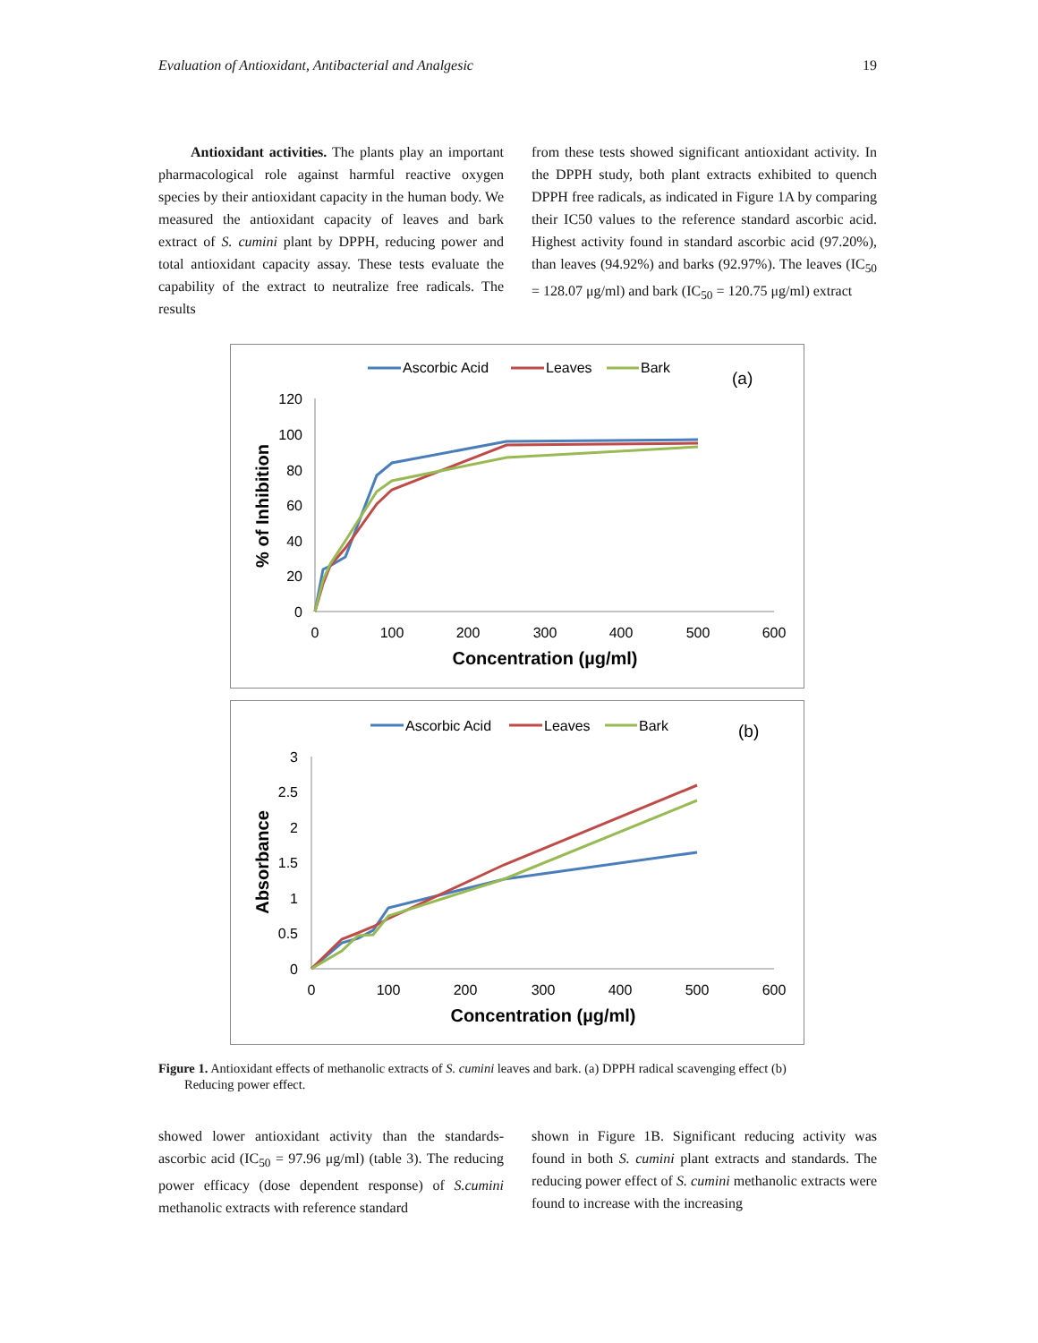Evaluation of Antioxidant, Antibacterial and Analgesic 19
Antioxidant activities. The plants play an important pharmacological role against harmful reactive oxygen species by their antioxidant capacity in the human body. We measured the antioxidant capacity of leaves and bark extract of S. cumini plant by DPPH, reducing power and total antioxidant capacity assay. These tests evaluate the capability of the extract to neutralize free radicals. The results
from these tests showed significant antioxidant activity. In the DPPH study, both plant extracts exhibited to quench DPPH free radicals, as indicated in Figure 1A by comparing their IC50 values to the reference standard ascorbic acid. Highest activity found in standard ascorbic acid (97.20%), than leaves (94.92%) and barks (92.97%). The leaves (IC<sub>50</sub> = 128.07 μg/ml) and bark (IC<sub>50</sub> = 120.75 μg/ml) extract
Ascorbic Acid
Leaves
Bark
(a)
120
100
80
60
40
20
0
0
100
200
300
400
500
600
Concentration (µg/ml)
% of Inhibition
Ascorbic Acid
Leaves
Bark
(b)
3
2.5
2
1.5
1
0.5
0
0
100
200
300
400
500
600
Concentration (µg/ml)
Absorbance
Figure 1. Antioxidant effects of methanolic extracts of S. cumini leaves and bark. (a) DPPH radical scavenging effect (b)
Reducing power effect.
showed lower antioxidant activity than the standards-ascorbic acid (IC<sub>50</sub> = 97.96 μg/ml) (table 3). The reducing power efficacy (dose dependent response) of S.cumini methanolic extracts with reference standard
shown in Figure 1B. Significant reducing activity was found in both S. cumini plant extracts and standards. The reducing power effect of S. cumini methanolic extracts were found to increase with the increasing